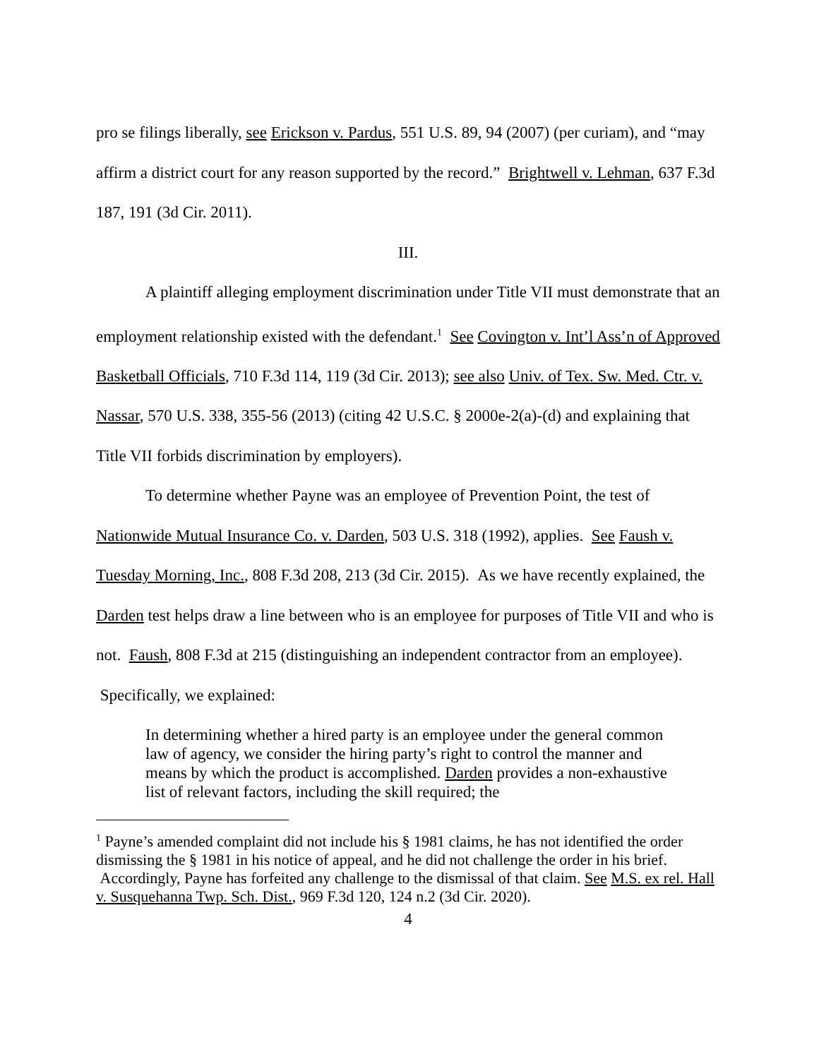pro se filings liberally, see Erickson v. Pardus, 551 U.S. 89, 94 (2007) (per curiam), and “may affirm a district court for any reason supported by the record.” Brightwell v. Lehman, 637 F.3d 187, 191 (3d Cir. 2011).
III.
A plaintiff alleging employment discrimination under Title VII must demonstrate that an employment relationship existed with the defendant.<sup>1</sup> See Covington v. Int’l Ass’n of Approved Basketball Officials, 710 F.3d 114, 119 (3d Cir. 2013); see also Univ. of Tex. Sw. Med. Ctr. v. Nassar, 570 U.S. 338, 355-56 (2013) (citing 42 U.S.C. § 2000e-2(a)-(d) and explaining that Title VII forbids discrimination by employers).
To determine whether Payne was an employee of Prevention Point, the test of Nationwide Mutual Insurance Co. v. Darden, 503 U.S. 318 (1992), applies. See Faush v. Tuesday Morning, Inc., 808 F.3d 208, 213 (3d Cir. 2015). As we have recently explained, the Darden test helps draw a line between who is an employee for purposes of Title VII and who is not. Faush, 808 F.3d at 215 (distinguishing an independent contractor from an employee). Specifically, we explained:
In determining whether a hired party is an employee under the general common law of agency, we consider the hiring party’s right to control the manner and means by which the product is accomplished. Darden provides a non-exhaustive list of relevant factors, including the skill required; the
<sup>1</sup> Payne’s amended complaint did not include his § 1981 claims, he has not identified the order dismissing the § 1981 in his notice of appeal, and he did not challenge the order in his brief. Accordingly, Payne has forfeited any challenge to the dismissal of that claim. See M.S. ex rel. Hall v. Susquehanna Twp. Sch. Dist., 969 F.3d 120, 124 n.2 (3d Cir. 2020).
4